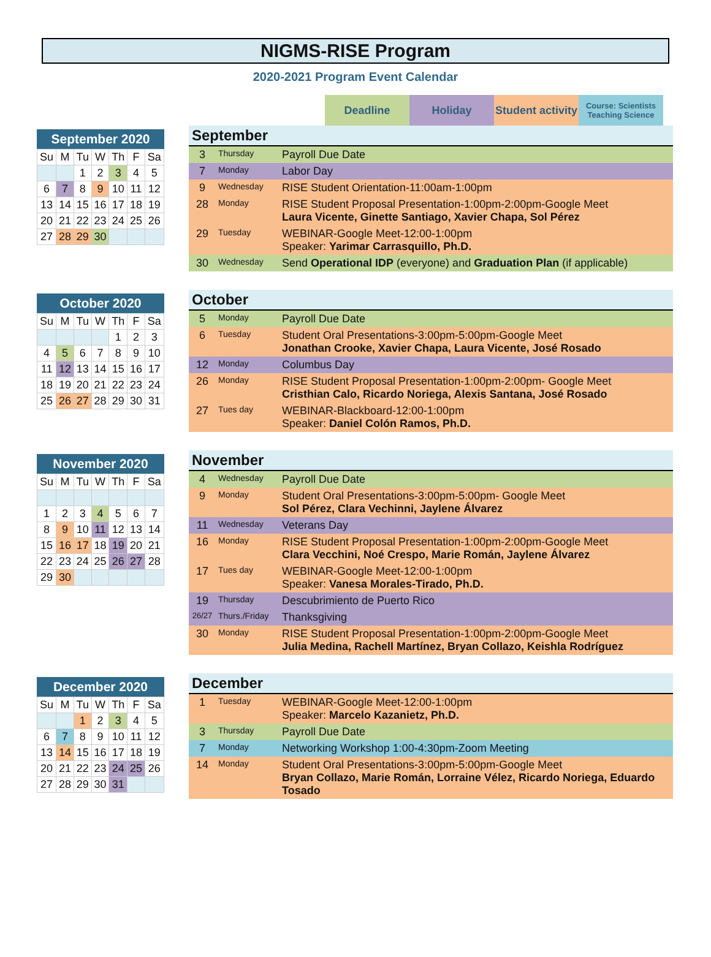NIGMS-RISE Program
2020-2021 Program Event Calendar
Deadline Holiday Student activity
Course: Scientists Teaching Science
September 2020
| Su | M | Tu | W | Th | F | Sa |
| --- | --- | --- | --- | --- | --- | --- |
| | | 1 | 2 | 3 | 4 | 5 |
| 6 | 7 | 8 | 9 | 10 | 11 | 12 |
| 13 | 14 | 15 | 16 | 17 | 18 | 19 |
| 20 | 21 | 22 | 23 | 24 | 25 | 26 |
| 27 | 28 | 29 | 30 | | | |
September
| 3 | Thursday | Payroll Due Date |
| 7 | Monday | Labor Day |
| 9 | Wednesday | RISE Student Orientation-11:00am-1:00pm |
| 28 | Monday | RISE Student Proposal Presentation-1:00pm-2:00pm-Google Meet Laura Vicente, Ginette Santiago, Xavier Chapa, Sol Pérez |
| 29 | Tuesday | WEBINAR-Google Meet-12:00-1:00pm Speaker: Yarimar Carrasquillo, Ph.D. |
| 30 | Wednesday | Send Operational IDP (everyone) and Graduation Plan (if applicable) |
October 2020
| Su | M | Tu | W | Th | F | Sa |
| --- | --- | --- | --- | --- | --- | --- |
| | | | | 1 | 2 | 3 |
| 4 | 5 | 6 | 7 | 8 | 9 | 10 |
| 11 | 12 | 13 | 14 | 15 | 16 | 17 |
| 18 | 19 | 20 | 21 | 22 | 23 | 24 |
| 25 | 26 | 27 | 28 | 29 | 30 | 31 |
October
| 5 | Monday | Payroll Due Date |
| 6 | Tuesday | Student Oral Presentations-3:00pm-5:00pm-Google Meet Jonathan Crooke, Xavier Chapa, Laura Vicente, José Rosado |
| 12 | Monday | Columbus Day |
| 26 | Monday | RISE Student Proposal Presentation-1:00pm-2:00pm- Google Meet Cristhian Calo, Ricardo Noriega, Alexis Santana, José Rosado |
| 27 | Tues day | WEBINAR-Blackboard-12:00-1:00pm Speaker: Daniel Colón Ramos, Ph.D. |
November 2020
| Su | M | Tu | W | Th | F | Sa |
| --- | --- | --- | --- | --- | --- | --- |
| 1 | 2 | 3 | 4 | 5 | 6 | 7 |
| 8 | 9 | 10 | 11 | 12 | 13 | 14 |
| 15 | 16 | 17 | 18 | 19 | 20 | 21 |
| 22 | 23 | 24 | 25 | 26 | 27 | 28 |
| 29 | 30 | | | | | |
November
| 4 | Wednesday | Payroll Due Date |
| 9 | Monday | Student Oral Presentations-3:00pm-5:00pm- Google Meet Sol Pérez, Clara Vechinni, Jaylene Álvarez |
| 11 | Wednesday | Veterans Day |
| 16 | Monday | RISE Student Proposal Presentation-1:00pm-2:00pm-Google Meet Clara Vecchini, Noé Crespo, Marie Román, Jaylene Álvarez |
| 17 | Tues day | WEBINAR-Google Meet-12:00-1:00pm Speaker: Vanesa Morales-Tirado, Ph.D. |
| 19 | Thursday | Descubrimiento de Puerto Rico |
| 26/27 | Thurs./Friday | Thanksgiving |
| 30 | Monday | RISE Student Proposal Presentation-1:00pm-2:00pm-Google Meet Julia Medina, Rachell Martínez, Bryan Collazo, Keishla Rodríguez |
December 2020
| Su | M | Tu | W | Th | F | Sa |
| --- | --- | --- | --- | --- | --- | --- |
| | | 1 | 2 | 3 | 4 | 5 |
| 6 | 7 | 8 | 9 | 10 | 11 | 12 |
| 13 | 14 | 15 | 16 | 17 | 18 | 19 |
| 20 | 21 | 22 | 23 | 24 | 25 | 26 |
| 27 | 28 | 29 | 30 | 31 | | |
December
| 1 | Tuesday | WEBINAR-Google Meet-12:00-1:00pm Speaker: Marcelo Kazanietz, Ph.D. |
| 3 | Thursday | Payroll Due Date |
| 7 | Monday | Networking Workshop 1:00-4:30pm-Zoom Meeting |
| 14 | Monday | Student Oral Presentations-3:00pm-5:00pm-Google Meet Bryan Collazo, Marie Román, Lorraine Vélez, Ricardo Noriega, Eduardo Tosado |